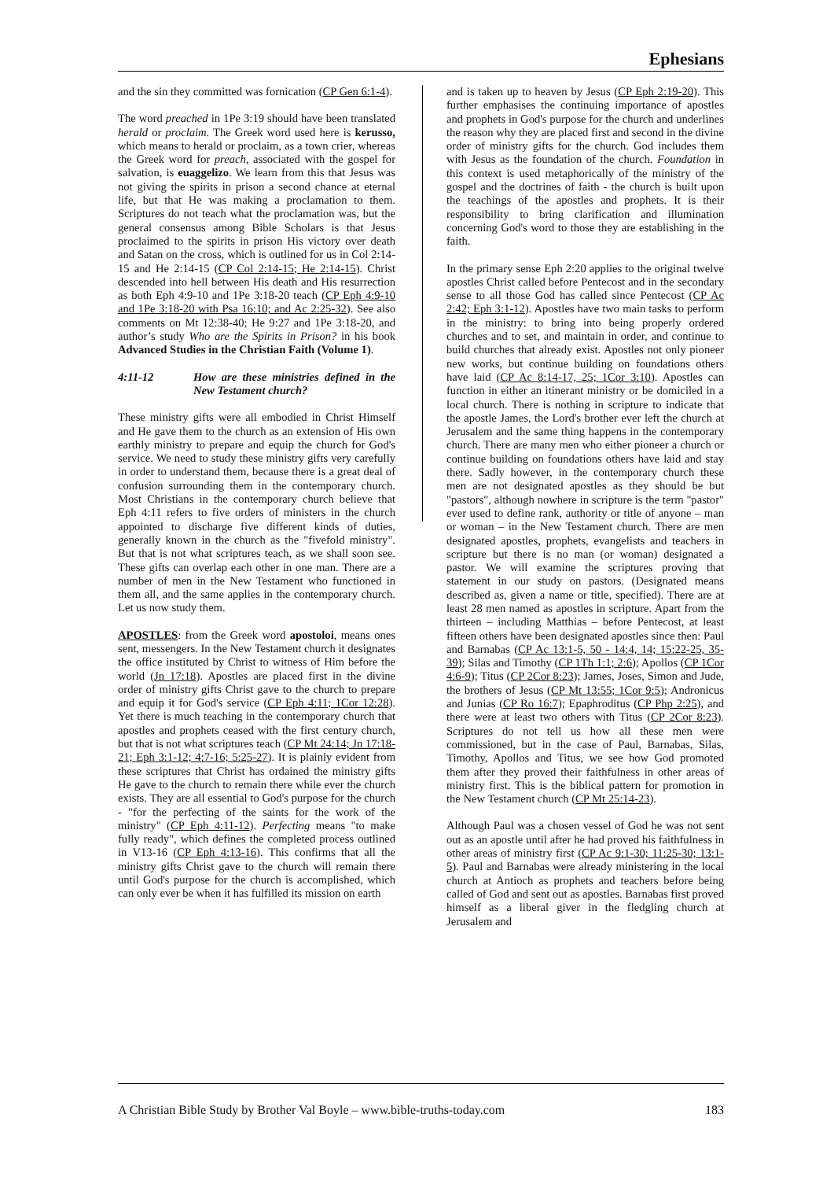Ephesians
and the sin they committed was fornication (CP Gen 6:1-4).
The word preached in 1Pe 3:19 should have been translated herald or proclaim. The Greek word used here is kerusso, which means to herald or proclaim, as a town crier, whereas the Greek word for preach, associated with the gospel for salvation, is euaggelizo. We learn from this that Jesus was not giving the spirits in prison a second chance at eternal life, but that He was making a proclamation to them. Scriptures do not teach what the proclamation was, but the general consensus among Bible Scholars is that Jesus proclaimed to the spirits in prison His victory over death and Satan on the cross, which is outlined for us in Col 2:14-15 and He 2:14-15 (CP Col 2:14-15; He 2:14-15). Christ descended into hell between His death and His resurrection as both Eph 4:9-10 and 1Pe 3:18-20 teach (CP Eph 4:9-10 and 1Pe 3:18-20 with Psa 16:10; and Ac 2:25-32). See also comments on Mt 12:38-40; He 9:27 and 1Pe 3:18-20, and author’s study Who are the Spirits in Prison? in his book Advanced Studies in the Christian Faith (Volume 1).
4:11-12 How are these ministries defined in the New Testament church?
These ministry gifts were all embodied in Christ Himself and He gave them to the church as an extension of His own earthly ministry to prepare and equip the church for God's service. We need to study these ministry gifts very carefully in order to understand them, because there is a great deal of confusion surrounding them in the contemporary church. Most Christians in the contemporary church believe that Eph 4:11 refers to five orders of ministers in the church appointed to discharge five different kinds of duties, generally known in the church as the "fivefold ministry". But that is not what scriptures teach, as we shall soon see. These gifts can overlap each other in one man. There are a number of men in the New Testament who functioned in them all, and the same applies in the contemporary church. Let us now study them.
APOSTLES: from the Greek word apostoloi, means ones sent, messengers. In the New Testament church it designates the office instituted by Christ to witness of Him before the world (Jn 17:18). Apostles are placed first in the divine order of ministry gifts Christ gave to the church to prepare and equip it for God's service (CP Eph 4:11; 1Cor 12:28). Yet there is much teaching in the contemporary church that apostles and prophets ceased with the first century church, but that is not what scriptures teach (CP Mt 24:14; Jn 17:18-21; Eph 3:1-12; 4:7-16; 5:25-27). It is plainly evident from these scriptures that Christ has ordained the ministry gifts He gave to the church to remain there while ever the church exists. They are all essential to God's purpose for the church - "for the perfecting of the saints for the work of the ministry" (CP Eph 4:11-12). Perfecting means "to make fully ready", which defines the completed process outlined in V13-16 (CP Eph 4:13-16). This confirms that all the ministry gifts Christ gave to the church will remain there until God's purpose for the church is accomplished, which can only ever be when it has fulfilled its mission on earth
and is taken up to heaven by Jesus (CP Eph 2:19-20). This further emphasises the continuing importance of apostles and prophets in God's purpose for the church and underlines the reason why they are placed first and second in the divine order of ministry gifts for the church. God includes them with Jesus as the foundation of the church. Foundation in this context is used metaphorically of the ministry of the gospel and the doctrines of faith - the church is built upon the teachings of the apostles and prophets. It is their responsibility to bring clarification and illumination concerning God's word to those they are establishing in the faith.
In the primary sense Eph 2:20 applies to the original twelve apostles Christ called before Pentecost and in the secondary sense to all those God has called since Pentecost (CP Ac 2:42; Eph 3:1-12). Apostles have two main tasks to perform in the ministry: to bring into being properly ordered churches and to set, and maintain in order, and continue to build churches that already exist. Apostles not only pioneer new works, but continue building on foundations others have laid (CP Ac 8:14-17, 25; 1Cor 3:10). Apostles can function in either an itinerant ministry or be domiciled in a local church. There is nothing in scripture to indicate that the apostle James, the Lord's brother ever left the church at Jerusalem and the same thing happens in the contemporary church. There are many men who either pioneer a church or continue building on foundations others have laid and stay there. Sadly however, in the contemporary church these men are not designated apostles as they should be but "pastors", although nowhere in scripture is the term "pastor" ever used to define rank, authority or title of anyone – man or woman – in the New Testament church. There are men designated apostles, prophets, evangelists and teachers in scripture but there is no man (or woman) designated a pastor. We will examine the scriptures proving that statement in our study on pastors. (Designated means described as, given a name or title, specified). There are at least 28 men named as apostles in scripture. Apart from the thirteen – including Matthias – before Pentecost, at least fifteen others have been designated apostles since then: Paul and Barnabas (CP Ac 13:1-5, 50 - 14:4, 14; 15:22-25, 35-39); Silas and Timothy (CP 1Th 1:1; 2:6); Apollos (CP 1Cor 4:6-9); Titus (CP 2Cor 8:23); James, Joses, Simon and Jude, the brothers of Jesus (CP Mt 13:55; 1Cor 9:5); Andronicus and Junias (CP Ro 16:7); Epaphroditus (CP Php 2:25), and there were at least two others with Titus (CP 2Cor 8:23). Scriptures do not tell us how all these men were commissioned, but in the case of Paul, Barnabas, Silas, Timothy, Apollos and Titus, we see how God promoted them after they proved their faithfulness in other areas of ministry first. This is the biblical pattern for promotion in the New Testament church (CP Mt 25:14-23).
Although Paul was a chosen vessel of God he was not sent out as an apostle until after he had proved his faithfulness in other areas of ministry first (CP Ac 9:1-30; 11:25-30; 13:1-5). Paul and Barnabas were already ministering in the local church at Antioch as prophets and teachers before being called of God and sent out as apostles. Barnabas first proved himself as a liberal giver in the fledgling church at Jerusalem and
A Christian Bible Study by Brother Val Boyle – www.bible-truths-today.com 183